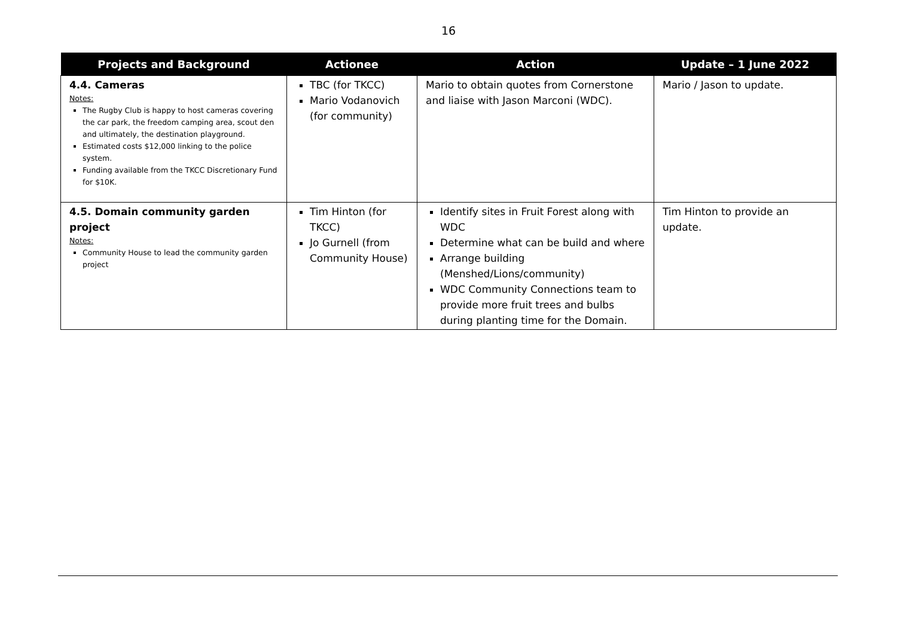16
| Projects and Background | Actionee | Action | Update – 1 June 2022 |
| --- | --- | --- | --- |
| 4.4. Cameras Notes: The Rugby Club is happy to host cameras covering the car park, the freedom camping area, scout den and ultimately, the destination playground. Estimated costs $12,000 linking to the police system. Funding available from the TKCC Discretionary Fund for $10K. | TBC (for TKCC) Mario Vodanovich (for community) | Mario to obtain quotes from Cornerstone and liaise with Jason Marconi (WDC). | Mario / Jason to update. |
| 4.5. Domain community garden project Notes: Community House to lead the community garden project | Tim Hinton (for TKCC) Jo Gurnell (from Community House) | Identify sites in Fruit Forest along with WDC Determine what can be build and where Arrange building (Menshed/Lions/community) WDC Community Connections team to provide more fruit trees and bulbs during planting time for the Domain. | Tim Hinton to provide an update. |